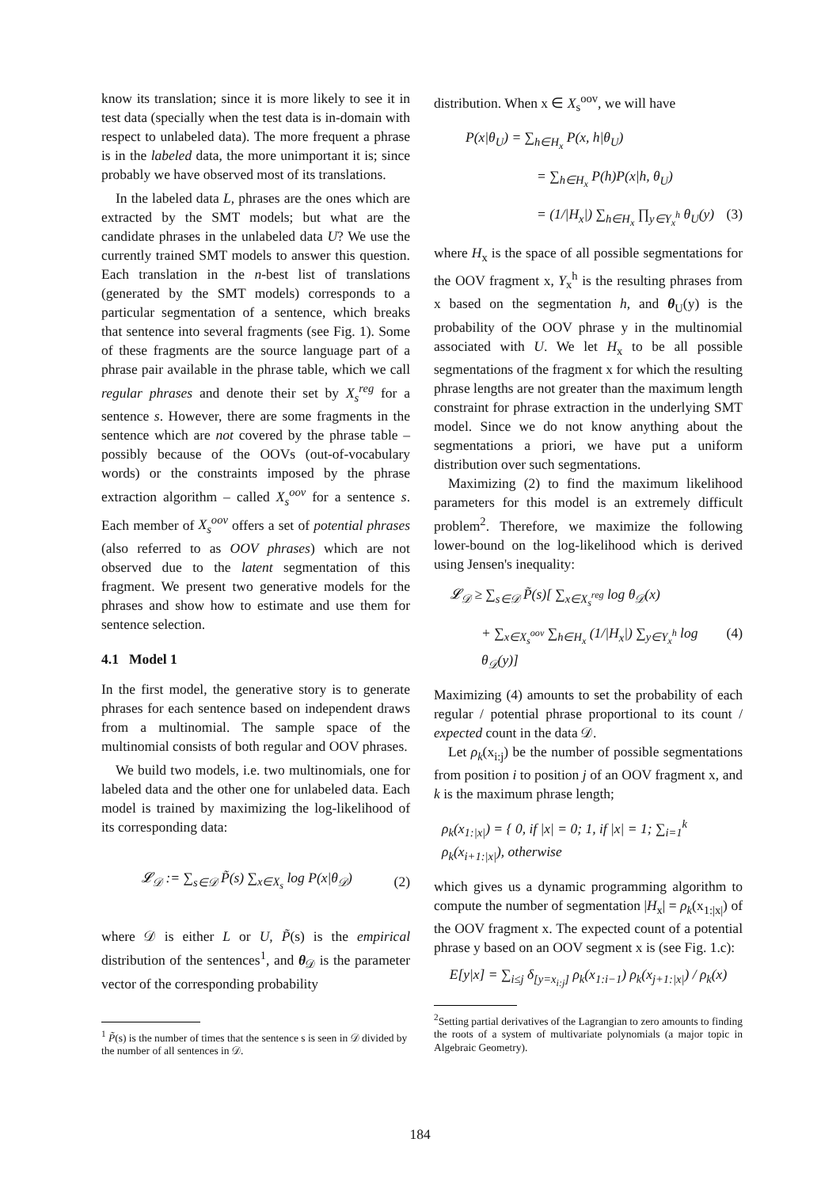know its translation; since it is more likely to see it in test data (specially when the test data is in-domain with respect to unlabeled data). The more frequent a phrase is in the labeled data, the more unimportant it is; since probably we have observed most of its translations.
In the labeled data L, phrases are the ones which are extracted by the SMT models; but what are the candidate phrases in the unlabeled data U? We use the currently trained SMT models to answer this question. Each translation in the n-best list of translations (generated by the SMT models) corresponds to a particular segmentation of a sentence, which breaks that sentence into several fragments (see Fig. 1). Some of these fragments are the source language part of a phrase pair available in the phrase table, which we call regular phrases and denote their set by X<sub>s</sub><sup>reg</sup> for a sentence s. However, there are some fragments in the sentence which are not covered by the phrase table – possibly because of the OOVs (out-of-vocabulary words) or the constraints imposed by the phrase extraction algorithm – called X<sub>s</sub><sup>oov</sup> for a sentence s. Each member of X<sub>s</sub><sup>oov</sup> offers a set of potential phrases (also referred to as OOV phrases) which are not observed due to the latent segmentation of this fragment. We present two generative models for the phrases and show how to estimate and use them for sentence selection.
4.1 Model 1
In the first model, the generative story is to generate phrases for each sentence based on independent draws from a multinomial. The sample space of the multinomial consists of both regular and OOV phrases.
We build two models, i.e. two multinomials, one for labeled data and the other one for unlabeled data. Each model is trained by maximizing the log-likelihood of its corresponding data:
𝓛<sub>𝒟</sub> := ∑<sub>s∈𝒟</sub> P̃(s) ∑<sub>x∈X<sub>s</sub></sub> log P(x|θ<sub>𝒟</sub>) (2)
where 𝒟 is either L or U, P̃(s) is the empirical distribution of the sentences<sup>1</sup>, and θ<sub>𝒟</sub> is the parameter vector of the corresponding probability
<sup>1</sup> P̃(s) is the number of times that the sentence s is seen in 𝒟 divided by the number of all sentences in 𝒟.
distribution. When x ∈ X<sub>s</sub><sup>oov</sup>, we will have
P(x|θ<sub>U</sub>) = ∑<sub>h∈H<sub>x</sub></sub> P(x, h|θ<sub>U</sub>)
= ∑<sub>h∈H<sub>x</sub></sub> P(h)P(x|h, θ<sub>U</sub>)
= (1/|H<sub>x</sub>|) ∑<sub>h∈H<sub>x</sub></sub> ∏<sub>y∈Y<sub>x</sub><sup>h</sup></sub> θ<sub>U</sub>(y) (3)
where H<sub>x</sub> is the space of all possible segmentations for the OOV fragment x, Y<sub>x</sub><sup>h</sup> is the resulting phrases from x based on the segmentation h, and θ<sub>U</sub>(y) is the probability of the OOV phrase y in the multinomial associated with U. We let H<sub>x</sub> to be all possible segmentations of the fragment x for which the resulting phrase lengths are not greater than the maximum length constraint for phrase extraction in the underlying SMT model. Since we do not know anything about the segmentations a priori, we have put a uniform distribution over such segmentations.
Maximizing (2) to find the maximum likelihood parameters for this model is an extremely difficult problem<sup>2</sup>. Therefore, we maximize the following lower-bound on the log-likelihood which is derived using Jensen's inequality:
𝓛<sub>𝒟</sub> ≥ ∑<sub>s∈𝒟</sub> P̃(s)[ ∑<sub>x∈X<sub>s</sub><sup>reg</sup></sub> log θ<sub>𝒟</sub>(x)
+ ∑<sub>x∈X<sub>s</sub><sup>oov</sup></sub> ∑<sub>h∈H<sub>x</sub></sub> (1/|H<sub>x</sub>|) ∑<sub>y∈Y<sub>x</sub><sup>h</sup></sub> log θ<sub>𝒟</sub>(y)] (4)
Maximizing (4) amounts to set the probability of each regular / potential phrase proportional to its count / expected count in the data 𝒟.
Let ρ<sub>k</sub>(x<sub>i:j</sub>) be the number of possible segmentations from position i to position j of an OOV fragment x, and k is the maximum phrase length;
ρ<sub>k</sub>(x<sub>1:|x|</sub>) = { 0, if |x| = 0; 1, if |x| = 1; ∑<sub>i=1</sub><sup>k</sup> ρ<sub>k</sub>(x<sub>i+1:|x|</sub>), otherwise
which gives us a dynamic programming algorithm to compute the number of segmentation |H<sub>x</sub>| = ρ<sub>k</sub>(x<sub>1:|x|</sub>) of the OOV fragment x. The expected count of a potential phrase y based on an OOV segment x is (see Fig. 1.c):
E[y|x] = ∑<sub>i≤j</sub> δ<sub>[y=x<sub>i:j</sub>]</sub> ρ<sub>k</sub>(x<sub>1:i−1</sub>) ρ<sub>k</sub>(x<sub>j+1:|x|</sub>) / ρ<sub>k</sub>(x)
<sup>2</sup> Setting partial derivatives of the Lagrangian to zero amounts to finding the roots of a system of multivariate polynomials (a major topic in Algebraic Geometry).
184